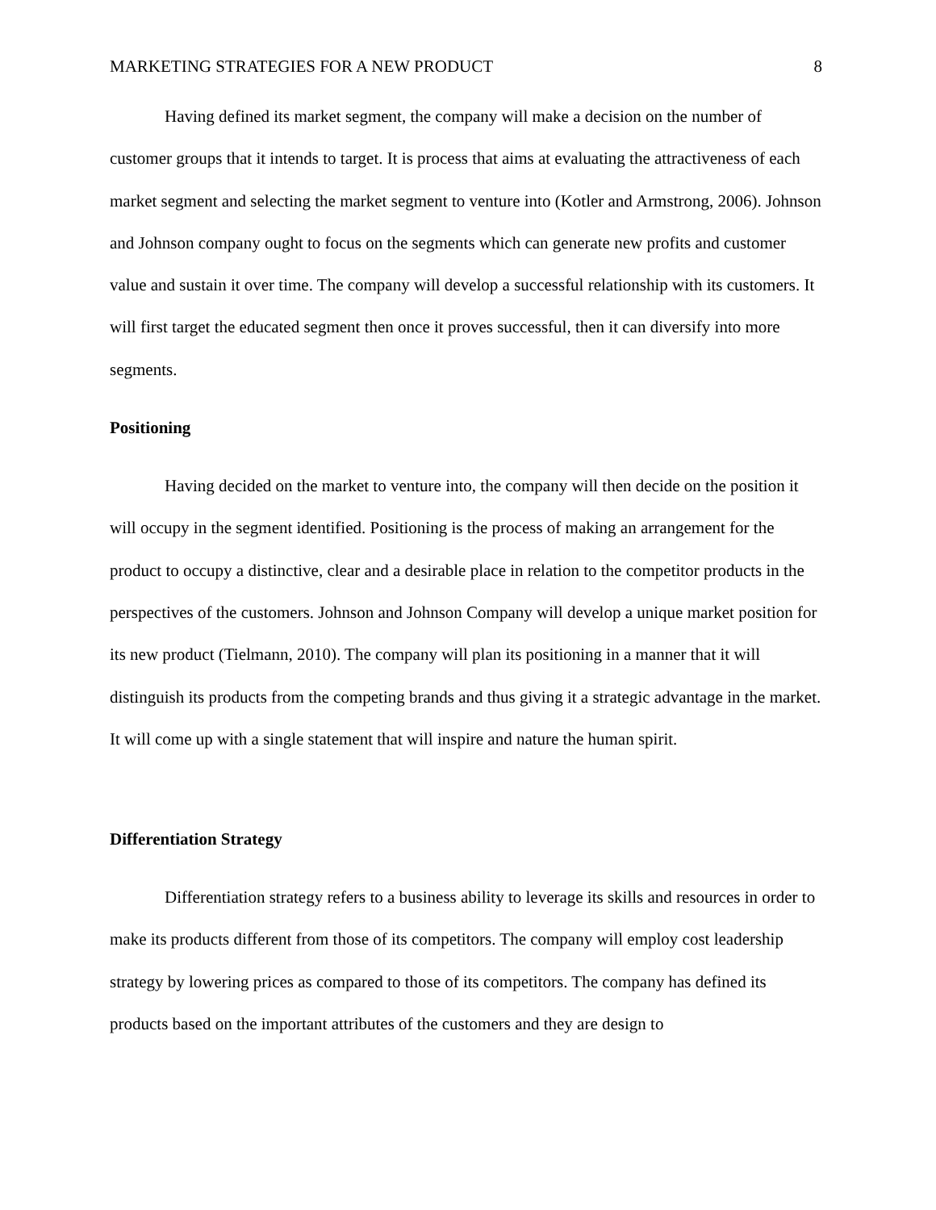MARKETING STRATEGIES FOR A NEW PRODUCT 8
Having defined its market segment, the company will make a decision on the number of customer groups that it intends to target. It is process that aims at evaluating the attractiveness of each market segment and selecting the market segment to venture into (Kotler and Armstrong, 2006). Johnson and Johnson company ought to focus on the segments which can generate new profits and customer value and sustain it over time. The company will develop a successful relationship with its customers. It will first target the educated segment then once it proves successful, then it can diversify into more segments.
Positioning
Having decided on the market to venture into, the company will then decide on the position it will occupy in the segment identified. Positioning is the process of making an arrangement for the product to occupy a distinctive, clear and a desirable place in relation to the competitor products in the perspectives of the customers. Johnson and Johnson Company will develop a unique market position for its new product (Tielmann, 2010). The company will plan its positioning in a manner that it will distinguish its products from the competing brands and thus giving it a strategic advantage in the market. It will come up with a single statement that will inspire and nature the human spirit.
Differentiation Strategy
Differentiation strategy refers to a business ability to leverage its skills and resources in order to make its products different from those of its competitors. The company will employ cost leadership strategy by lowering prices as compared to those of its competitors. The company has defined its products based on the important attributes of the customers and they are design to